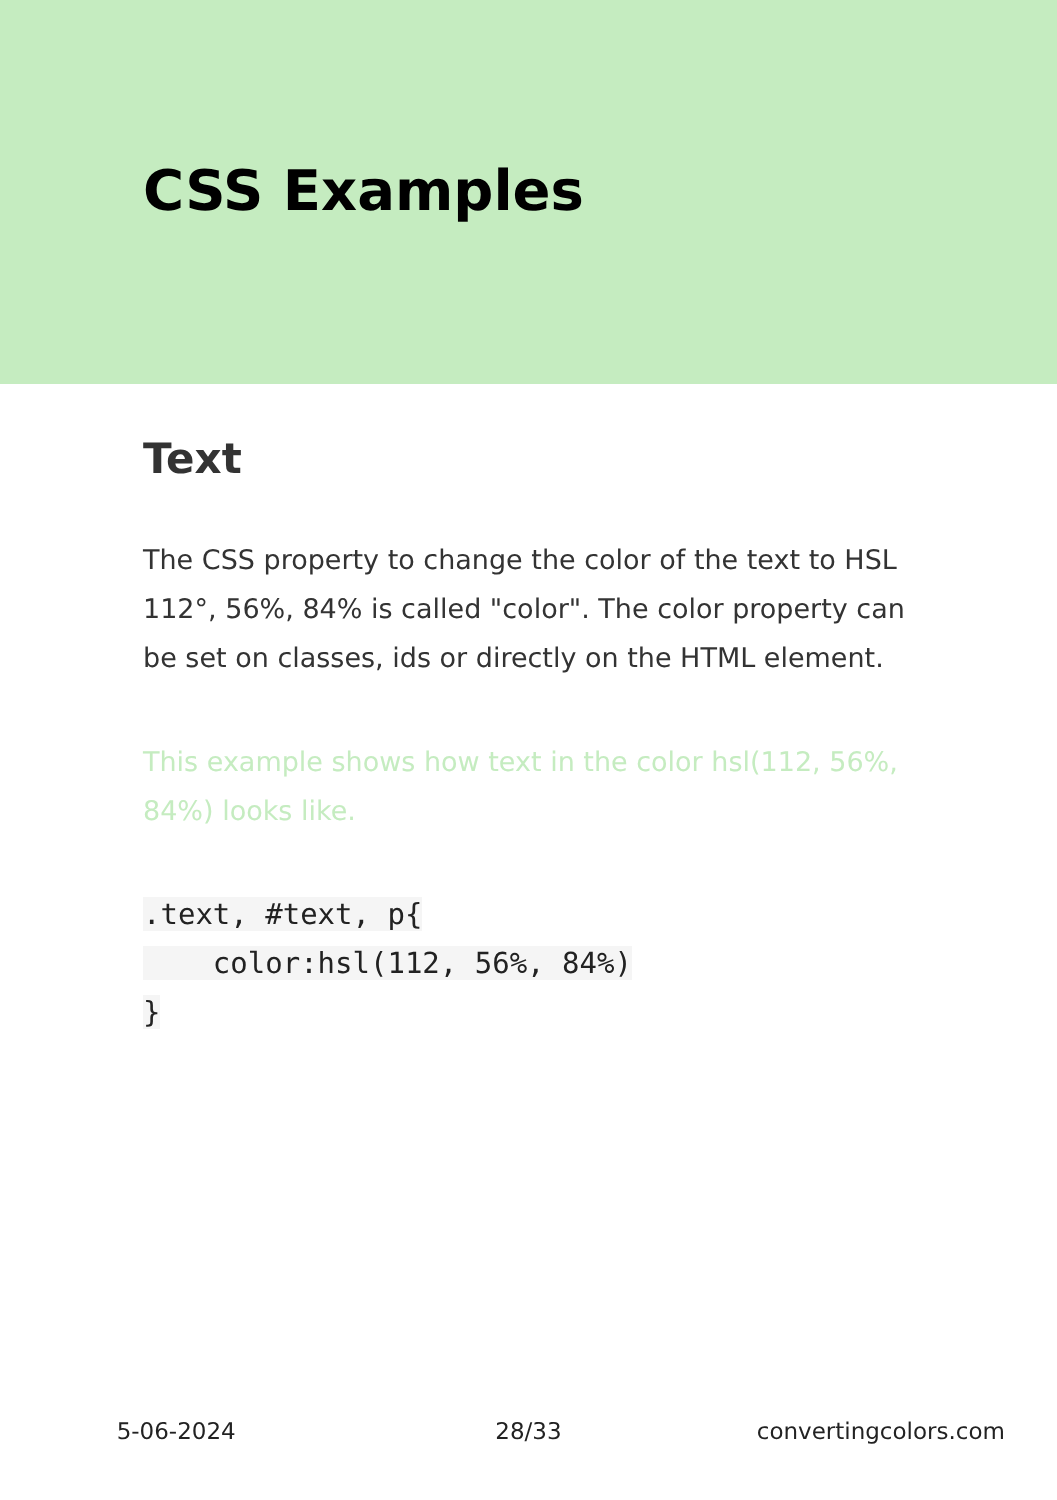CSS Examples
Text
The CSS property to change the color of the text to HSL 112°, 56%, 84% is called "color". The color property can be set on classes, ids or directly on the HTML element.
This example shows how text in the color hsl(112, 56%, 84%) looks like.
.text, #text, p{
    color:hsl(112, 56%, 84%)
}
5-06-2024 28/33 convertingcolors.com